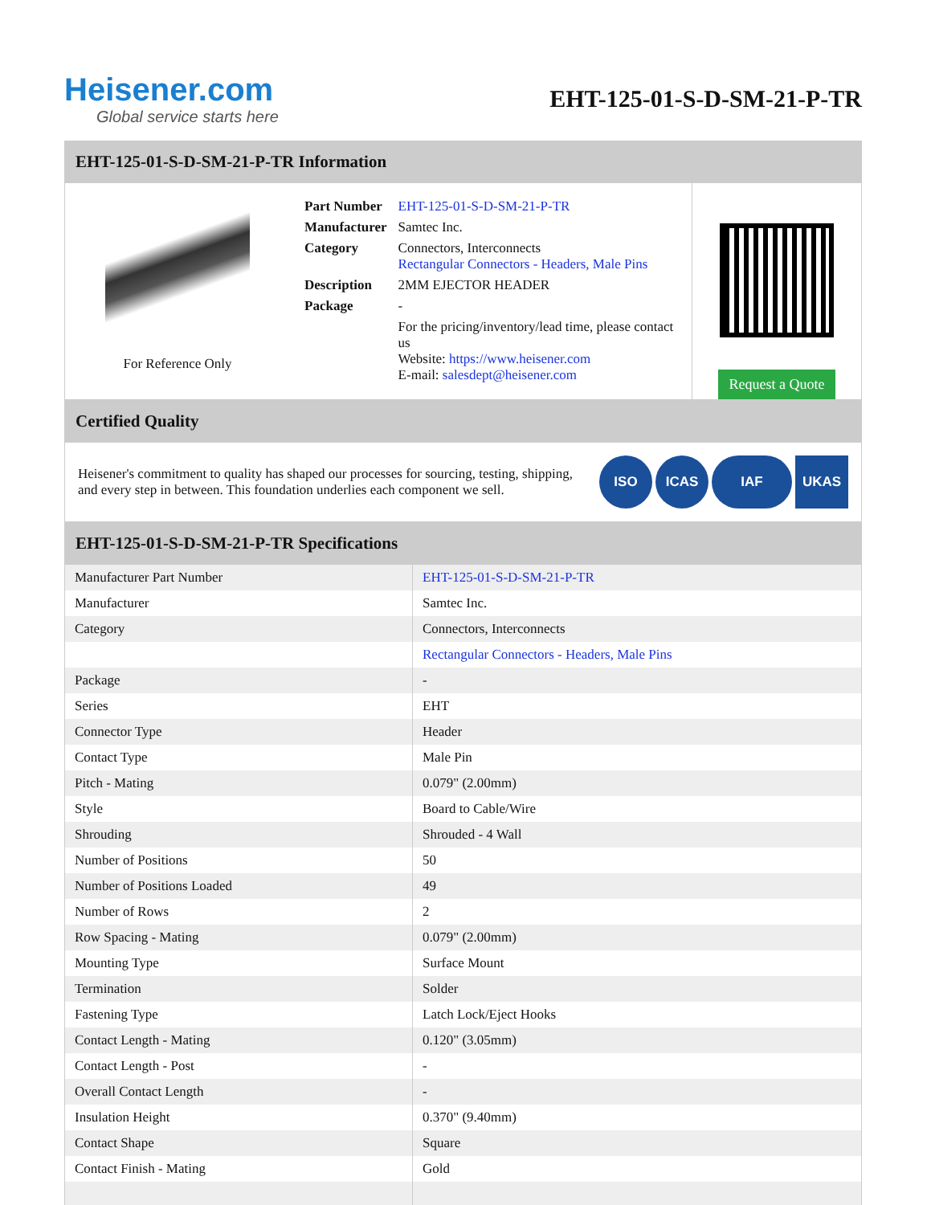Heisener.com
Global service starts here
EHT-125-01-S-D-SM-21-P-TR
EHT-125-01-S-D-SM-21-P-TR Information
For Reference Only
| Part Number | EHT-125-01-S-D-SM-21-P-TR |
| Manufacturer | Samtec Inc. |
| Category | Connectors, Interconnects Rectangular Connectors - Headers, Male Pins |
| Description | 2MM EJECTOR HEADER |
| Package | - |
| | For the pricing/inventory/lead time, please contact us Website: https://www.heisener.com E-mail: salesdept@heisener.com |
Request a Quote
Certified Quality
Heisener's commitment to quality has shaped our processes for sourcing, testing, shipping, and every step in between. This foundation underlies each component we sell.
ISO ICAS IAF UKAS
EHT-125-01-S-D-SM-21-P-TR Specifications
| Manufacturer Part Number | EHT-125-01-S-D-SM-21-P-TR |
| Manufacturer | Samtec Inc. |
| Category | Connectors, Interconnects |
| | Rectangular Connectors - Headers, Male Pins |
| Package | - |
| Series | EHT |
| Connector Type | Header |
| Contact Type | Male Pin |
| Pitch - Mating | 0.079" (2.00mm) |
| Style | Board to Cable/Wire |
| Shrouding | Shrouded - 4 Wall |
| Number of Positions | 50 |
| Number of Positions Loaded | 49 |
| Number of Rows | 2 |
| Row Spacing - Mating | 0.079" (2.00mm) |
| Mounting Type | Surface Mount |
| Termination | Solder |
| Fastening Type | Latch Lock/Eject Hooks |
| Contact Length - Mating | 0.120" (3.05mm) |
| Contact Length - Post | - |
| Overall Contact Length | - |
| Insulation Height | 0.370" (9.40mm) |
| Contact Shape | Square |
| Contact Finish - Mating | Gold |